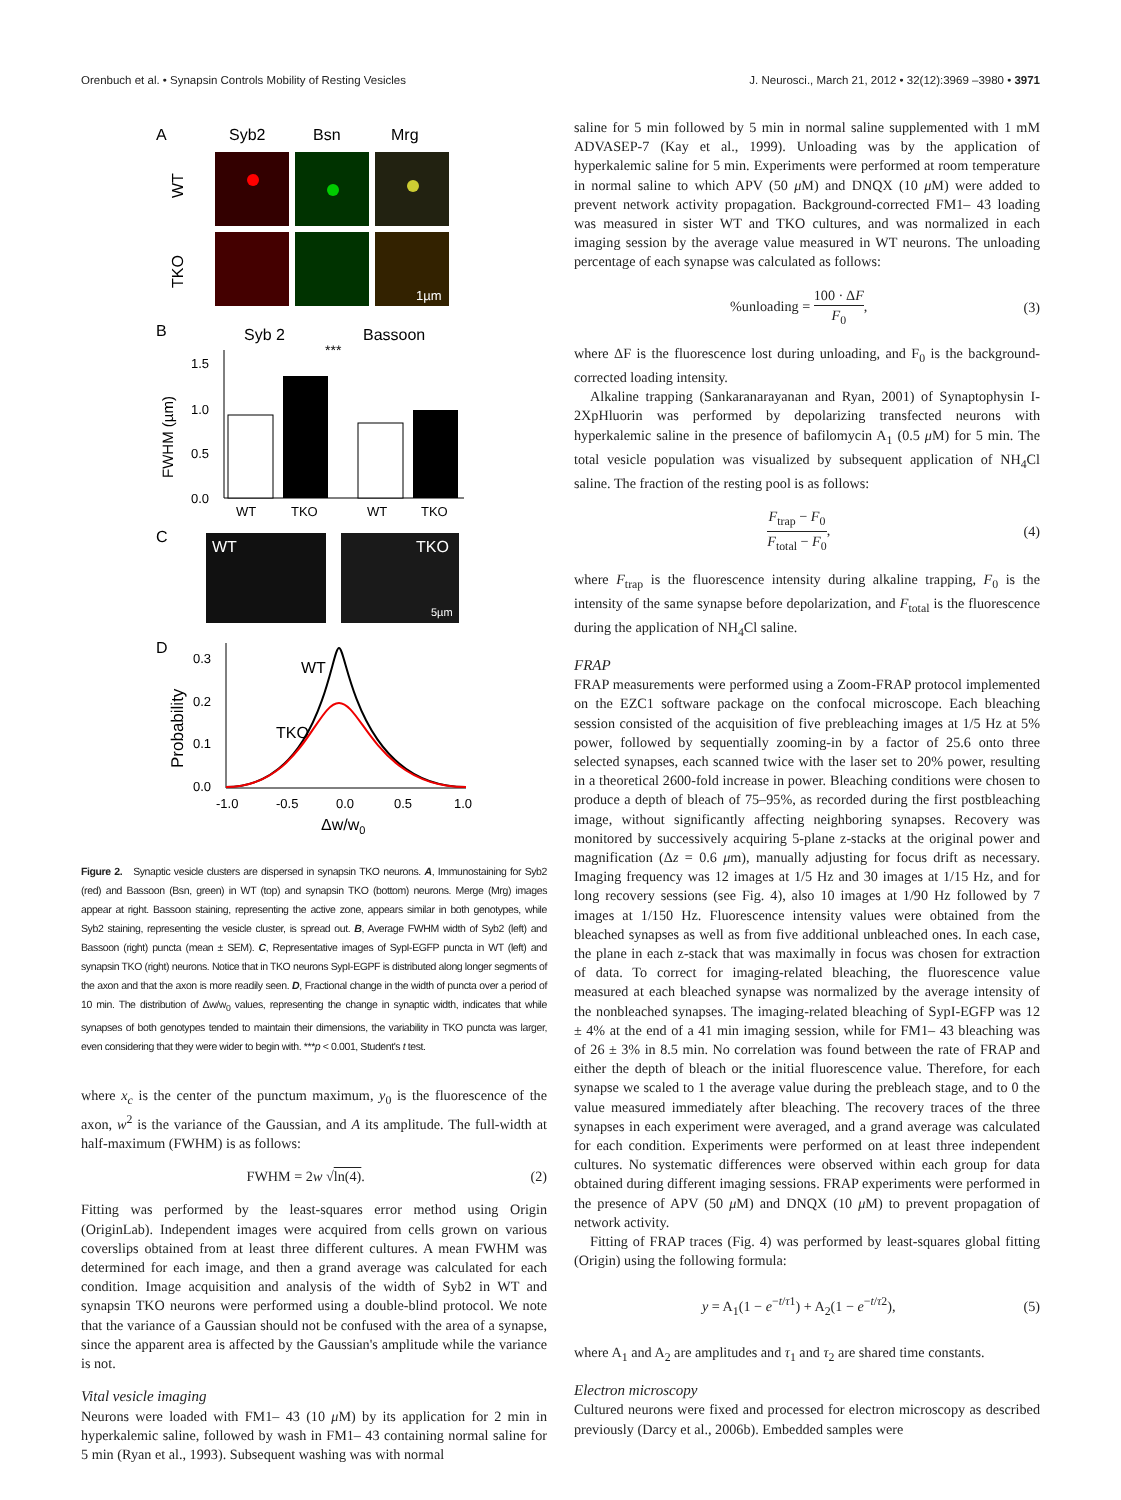Orenbuch et al. • Synapsin Controls Mobility of Resting Vesicles J. Neurosci., March 21, 2012 • 32(12):3969 –3980 • 3971
A
Syb2
Bsn
Mrg
1µm
WT
TKO
B
Syb 2
Bassoon
***
1.5
1.0
0.5
0.0
FWHM (µm)
WT
TKO
WT
TKO
C
WT
TKO
5µm
D
0.3
0.2
0.1
0.0
Probability
WT
TKO
-1.0
-0.5
0.0
0.5
1.0
Δw/w0
Figure 2. Synaptic vesicle clusters are dispersed in synapsin TKO neurons. A, Immunostaining for Syb2 (red) and Bassoon (Bsn, green) in WT (top) and synapsin TKO (bottom) neurons. Merge (Mrg) images appear at right. Bassoon staining, representing the active zone, appears similar in both genotypes, while Syb2 staining, representing the vesicle cluster, is spread out. B, Average FWHM width of Syb2 (left) and Bassoon (right) puncta (mean ± SEM). C, Representative images of SypI-EGFP puncta in WT (left) and synapsin TKO (right) neurons. Notice that in TKO neurons SypI-EGPF is distributed along longer segments of the axon and that the axon is more readily seen. D, Fractional change in the width of puncta over a period of 10 min. The distribution of Δw/w<sub>0</sub> values, representing the change in synaptic width, indicates that while synapses of both genotypes tended to maintain their dimensions, the variability in TKO puncta was larger, even considering that they were wider to begin with. ***p < 0.001, Student's t test.
where x<sub>c</sub> is the center of the punctum maximum, y<sub>0</sub> is the fluorescence of the axon, w<sup>2</sup> is the variance of the Gaussian, and A its amplitude. The full-width at half-maximum (FWHM) is as follows:
FWHM = 2w √ln(4). (2)
Fitting was performed by the least-squares error method using Origin (OriginLab). Independent images were acquired from cells grown on various coverslips obtained from at least three different cultures. A mean FWHM was determined for each image, and then a grand average was calculated for each condition. Image acquisition and analysis of the width of Syb2 in WT and synapsin TKO neurons were performed using a double-blind protocol. We note that the variance of a Gaussian should not be confused with the area of a synapse, since the apparent area is affected by the Gaussian's amplitude while the variance is not.
Vital vesicle imaging
Neurons were loaded with FM1– 43 (10 μ M) by its application for 2 min in hyperkalemic saline, followed by wash in FM1– 43 containing normal saline for 5 min (Ryan et al., 1993). Subsequent washing was with normal
saline for 5 min followed by 5 min in normal saline supplemented with 1 mM ADVASEP-7 (Kay et al., 1999). Unloading was by the application of hyperkalemic saline for 5 min. Experiments were performed at room temperature in normal saline to which APV (50 μ M) and DNQX (10 μ M) were added to prevent network activity propagation. Background-corrected FM1– 43 loading was measured in sister WT and TKO cultures, and was normalized in each imaging session by the average value measured in WT neurons. The unloading percentage of each synapse was calculated as follows:
%unloading = 100 · ΔF F<sub>0</sub>, (3)
where ΔF is the fluorescence lost during unloading, and F<sub>0</sub> is the background-corrected loading intensity.
Alkaline trapping (Sankaranarayanan and Ryan, 2001) of Synaptophysin I-2XpHluorin was performed by depolarizing transfected neurons with hyperkalemic saline in the presence of bafilomycin A<sub>1</sub> (0.5 μ M) for 5 min. The total vesicle population was visualized by subsequent application of NH<sub>4</sub>Cl saline. The fraction of the resting pool is as follows:
F<sub>trap</sub> − F<sub>0</sub> F<sub>total</sub> − F<sub>0</sub>, (4)
where F<sub>trap</sub> is the fluorescence intensity during alkaline trapping, F<sub>0</sub> is the intensity of the same synapse before depolarization, and F<sub>total</sub> is the fluorescence during the application of NH<sub>4</sub>Cl saline.
FRAP
FRAP measurements were performed using a Zoom-FRAP protocol implemented on the EZC1 software package on the confocal microscope. Each bleaching session consisted of the acquisition of five prebleaching images at 1/5 Hz at 5% power, followed by sequentially zooming-in by a factor of 25.6 onto three selected synapses, each scanned twice with the laser set to 20% power, resulting in a theoretical 2600-fold increase in power. Bleaching conditions were chosen to produce a depth of bleach of 75–95%, as recorded during the first postbleaching image, without significantly affecting neighboring synapses. Recovery was monitored by successively acquiring 5-plane z-stacks at the original power and magnification (Δz = 0.6 μm), manually adjusting for focus drift as necessary. Imaging frequency was 12 images at 1/5 Hz and 30 images at 1/15 Hz, and for long recovery sessions (see Fig. 4), also 10 images at 1/90 Hz followed by 7 images at 1/150 Hz. Fluorescence intensity values were obtained from the bleached synapses as well as from five additional unbleached ones. In each case, the plane in each z-stack that was maximally in focus was chosen for extraction of data. To correct for imaging-related bleaching, the fluorescence value measured at each bleached synapse was normalized by the average intensity of the nonbleached synapses. The imaging-related bleaching of SypI-EGFP was 12 ± 4% at the end of a 41 min imaging session, while for FM1– 43 bleaching was of 26 ± 3% in 8.5 min. No correlation was found between the rate of FRAP and either the depth of bleach or the initial fluorescence value. Therefore, for each synapse we scaled to 1 the average value during the prebleach stage, and to 0 the value measured immediately after bleaching. The recovery traces of the three synapses in each experiment were averaged, and a grand average was calculated for each condition. Experiments were performed on at least three independent cultures. No systematic differences were observed within each group for data obtained during different imaging sessions. FRAP experiments were performed in the presence of APV (50 μ M) and DNQX (10 μ M) to prevent propagation of network activity.
Fitting of FRAP traces (Fig. 4) was performed by least-squares global fitting (Origin) using the following formula:
y = A<sub>1</sub>(1 − e<sup>−t/τ1</sup>) + A<sub>2</sub>(1 − e<sup>−t/τ2</sup>), (5)
where A<sub>1</sub> and A<sub>2</sub> are amplitudes and τ<sub>1</sub> and τ<sub>2</sub> are shared time constants.
Electron microscopy
Cultured neurons were fixed and processed for electron microscopy as described previously (Darcy et al., 2006b). Embedded samples were